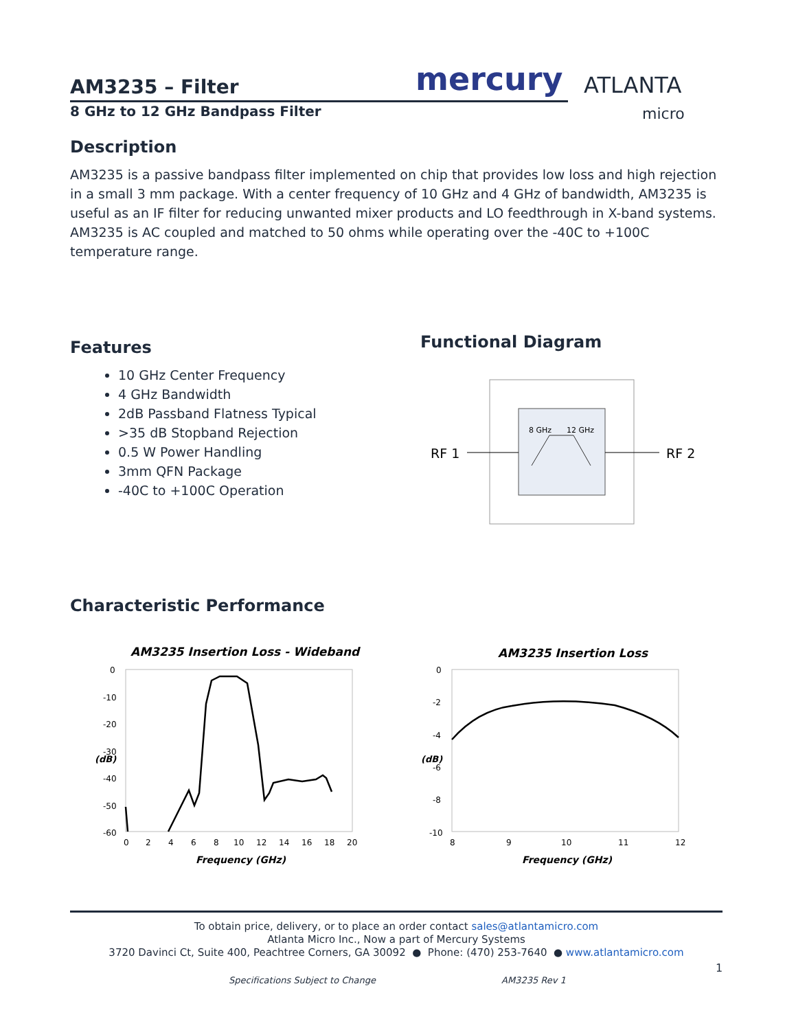AM3235 – Filter mercury
ATLANTA
micro
8 GHz to 12 GHz Bandpass Filter
Description
AM3235 is a passive bandpass filter implemented on chip that provides low loss and high rejection in a small 3 mm package. With a center frequency of 10 GHz and 4 GHz of bandwidth, AM3235 is useful as an IF filter for reducing unwanted mixer products and LO feedthrough in X-band systems. AM3235 is AC coupled and matched to 50 ohms while operating over the -40C to +100C temperature range.
Features
10 GHz Center Frequency
4 GHz Bandwidth
2dB Passband Flatness Typical
>35 dB Stopband Rejection
0.5 W Power Handling
3mm QFN Package
-40C to +100C Operation
Functional Diagram
8 GHz
12 GHz
RF 1
RF 2
Characteristic Performance
AM3235 Insertion Loss - Wideband
0
-10
-20
-30
-40
-50
-60
0
2
4
6
8
10
12
14
16
18
20
Frequency (GHz)
(dB)
AM3235 Insertion Loss
0
-2
-4
-6
-8
-10
8
9
10
11
12
Frequency (GHz)
(dB)
To obtain price, delivery, or to place an order contact sales@atlantamicro.com
Atlanta Micro Inc., Now a part of Mercury Systems
3720 Davinci Ct, Suite 400, Peachtree Corners, GA 30092 ● Phone: (470) 253-7640 ● www.atlantamicro.com
1
Specifications Subject to Change
AM3235 Rev 1